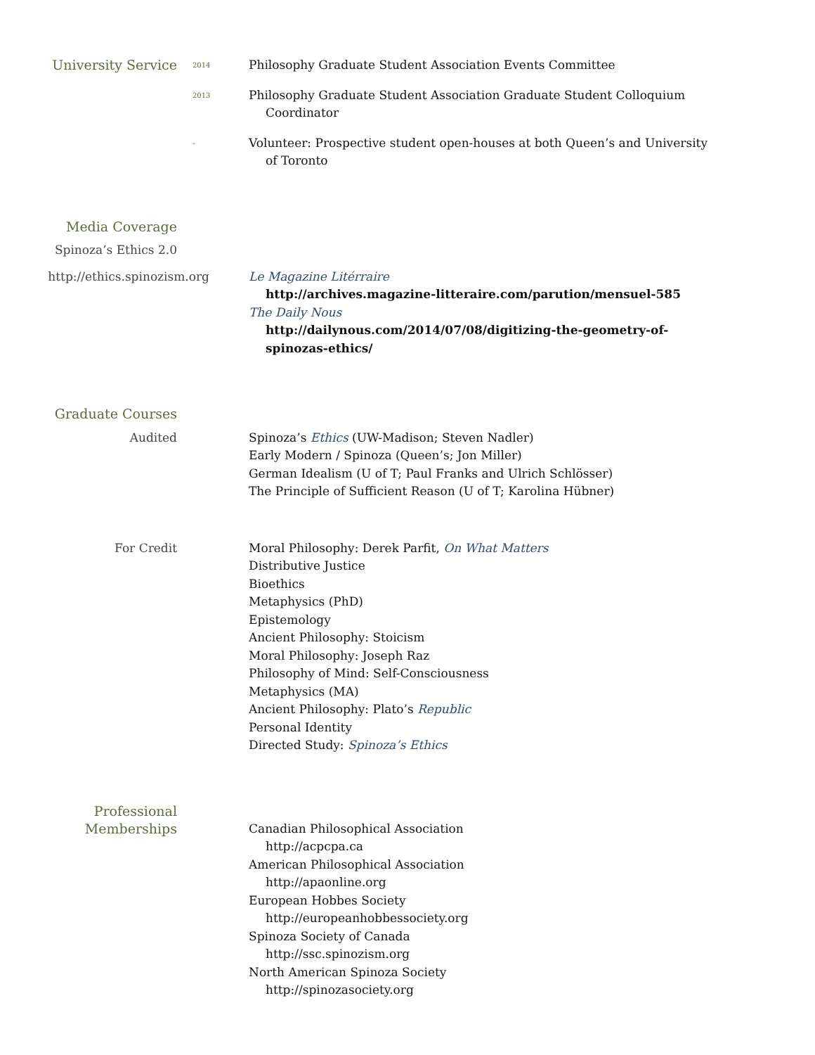University Service
2014
Philosophy Graduate Student Association Events Committee
2013
Philosophy Graduate Student Association Graduate Student Colloquium Coordinator
-
Volunteer: Prospective student open-houses at both Queen’s and University of Toronto
Media Coverage
Spinoza’s Ethics 2.0
http://ethics.spinozism.org
Le Magazine Litérraire
http://archives.magazine-litteraire.com/parution/mensuel-585
The Daily Nous
http://dailynous.com/2014/07/08/digitizing-the-geometry-of-spinozas-ethics/
Graduate Courses
Audited
Spinoza’s Ethics (UW-Madison; Steven Nadler)
Early Modern / Spinoza (Queen’s; Jon Miller)
German Idealism (U of T; Paul Franks and Ulrich Schlösser)
The Principle of Sufficient Reason (U of T; Karolina Hübner)
For Credit
Moral Philosophy: Derek Parfit, On What Matters
Distributive Justice
Bioethics
Metaphysics (PhD)
Epistemology
Ancient Philosophy: Stoicism
Moral Philosophy: Joseph Raz
Philosophy of Mind: Self-Consciousness
Metaphysics (MA)
Ancient Philosophy: Plato’s Republic
Personal Identity
Directed Study: Spinoza’s Ethics
Professional
Memberships
Canadian Philosophical Association
http://acpcpa.ca
American Philosophical Association
http://apaonline.org
European Hobbes Society
http://europeanhobbessociety.org
Spinoza Society of Canada
http://ssc.spinozism.org
North American Spinoza Society
http://spinozasociety.org